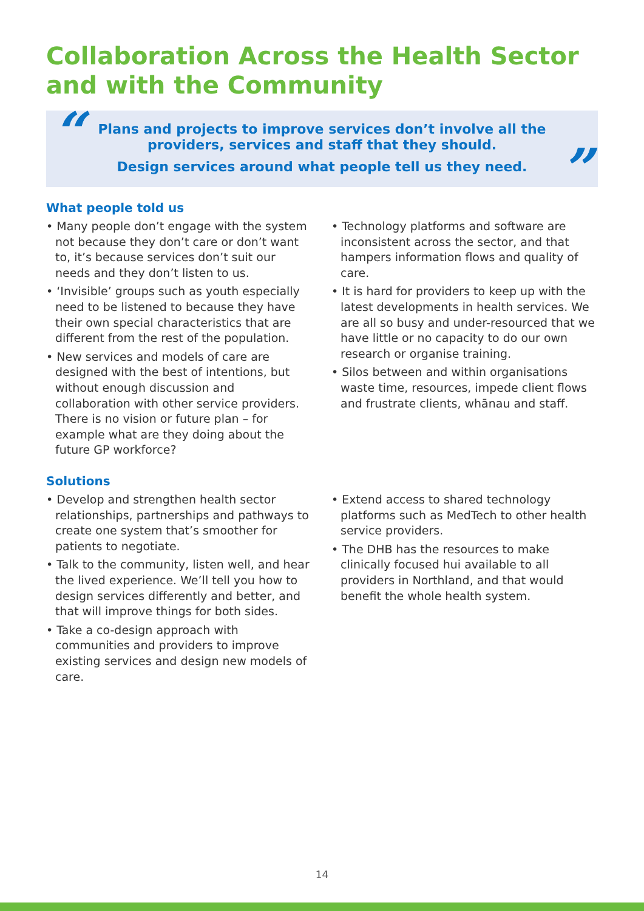Collaboration Across the Health Sector
and with the Community
“
Plans and projects to improve services don’t involve all the
providers, services and staff that they should.
Design services around what people tell us they need.
”
What people told us
• Many people don’t engage with the system not because they don’t care or don’t want to, it’s because services don’t suit our needs and they don’t listen to us.
• ‘Invisible’ groups such as youth especially need to be listened to because they have their own special characteristics that are different from the rest of the population.
• New services and models of care are designed with the best of intentions, but without enough discussion and collaboration with other service providers. There is no vision or future plan – for example what are they doing about the future GP workforce?
• Technology platforms and software are inconsistent across the sector, and that hampers information flows and quality of care.
• It is hard for providers to keep up with the latest developments in health services. We are all so busy and under-resourced that we have little or no capacity to do our own research or organise training.
• Silos between and within organisations waste time, resources, impede client flows and frustrate clients, whānau and staff.
Solutions
• Develop and strengthen health sector relationships, partnerships and pathways to create one system that’s smoother for patients to negotiate.
• Talk to the community, listen well, and hear the lived experience. We’ll tell you how to design services differently and better, and that will improve things for both sides.
• Take a co-design approach with communities and providers to improve existing services and design new models of care.
• Extend access to shared technology platforms such as MedTech to other health service providers.
• The DHB has the resources to make clinically focused hui available to all providers in Northland, and that would benefit the whole health system.
14